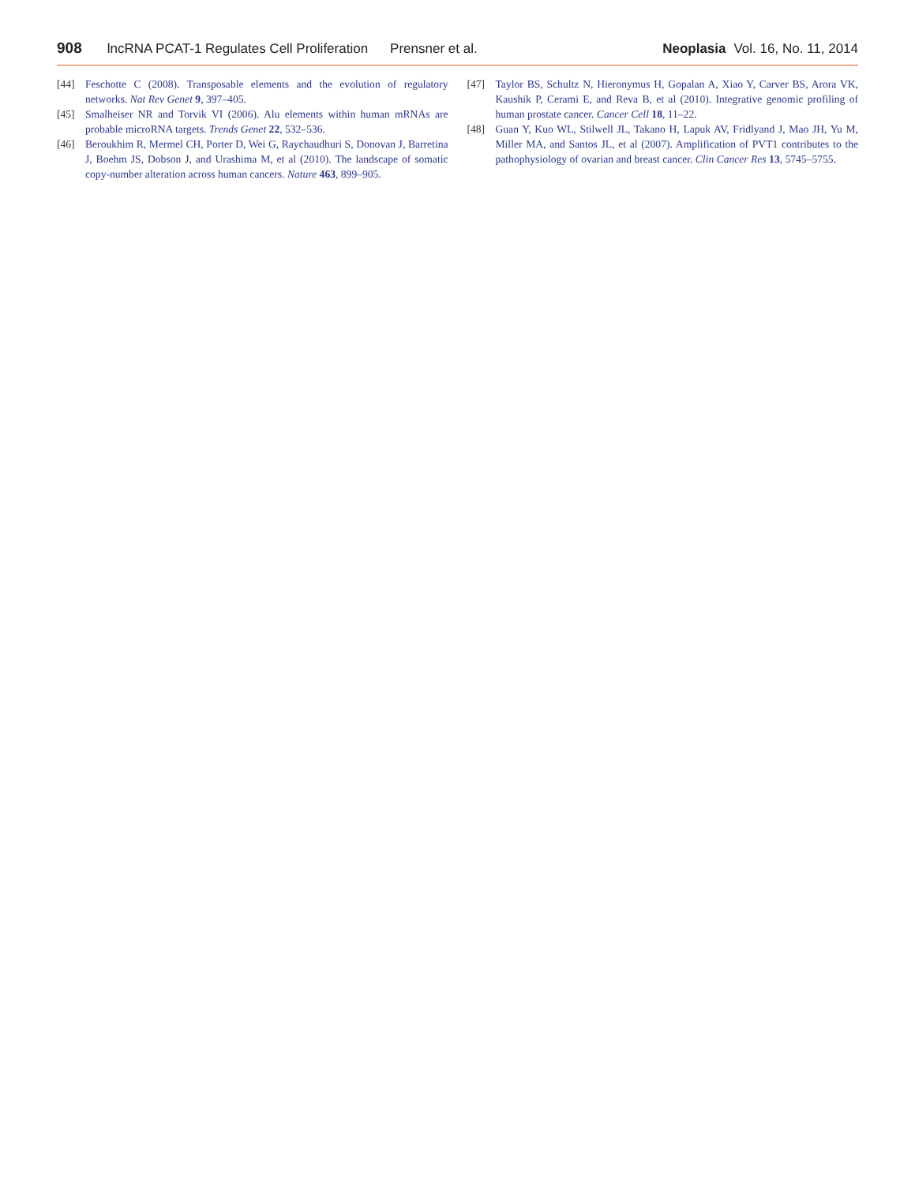908 lncRNA PCAT-1 Regulates Cell Proliferation Prensner et al. Neoplasia Vol. 16, No. 11, 2014
[44] Feschotte C (2008). Transposable elements and the evolution of regulatory networks. Nat Rev Genet 9, 397–405.
[45] Smalheiser NR and Torvik VI (2006). Alu elements within human mRNAs are probable microRNA targets. Trends Genet 22, 532–536.
[46] Beroukhim R, Mermel CH, Porter D, Wei G, Raychaudhuri S, Donovan J, Barretina J, Boehm JS, Dobson J, and Urashima M, et al (2010). The landscape of somatic copy-number alteration across human cancers. Nature 463, 899–905.
[47] Taylor BS, Schultz N, Hieronymus H, Gopalan A, Xiao Y, Carver BS, Arora VK, Kaushik P, Cerami E, and Reva B, et al (2010). Integrative genomic profiling of human prostate cancer. Cancer Cell 18, 11–22.
[48] Guan Y, Kuo WL, Stilwell JL, Takano H, Lapuk AV, Fridlyand J, Mao JH, Yu M, Miller MA, and Santos JL, et al (2007). Amplification of PVT1 contributes to the pathophysiology of ovarian and breast cancer. Clin Cancer Res 13, 5745–5755.